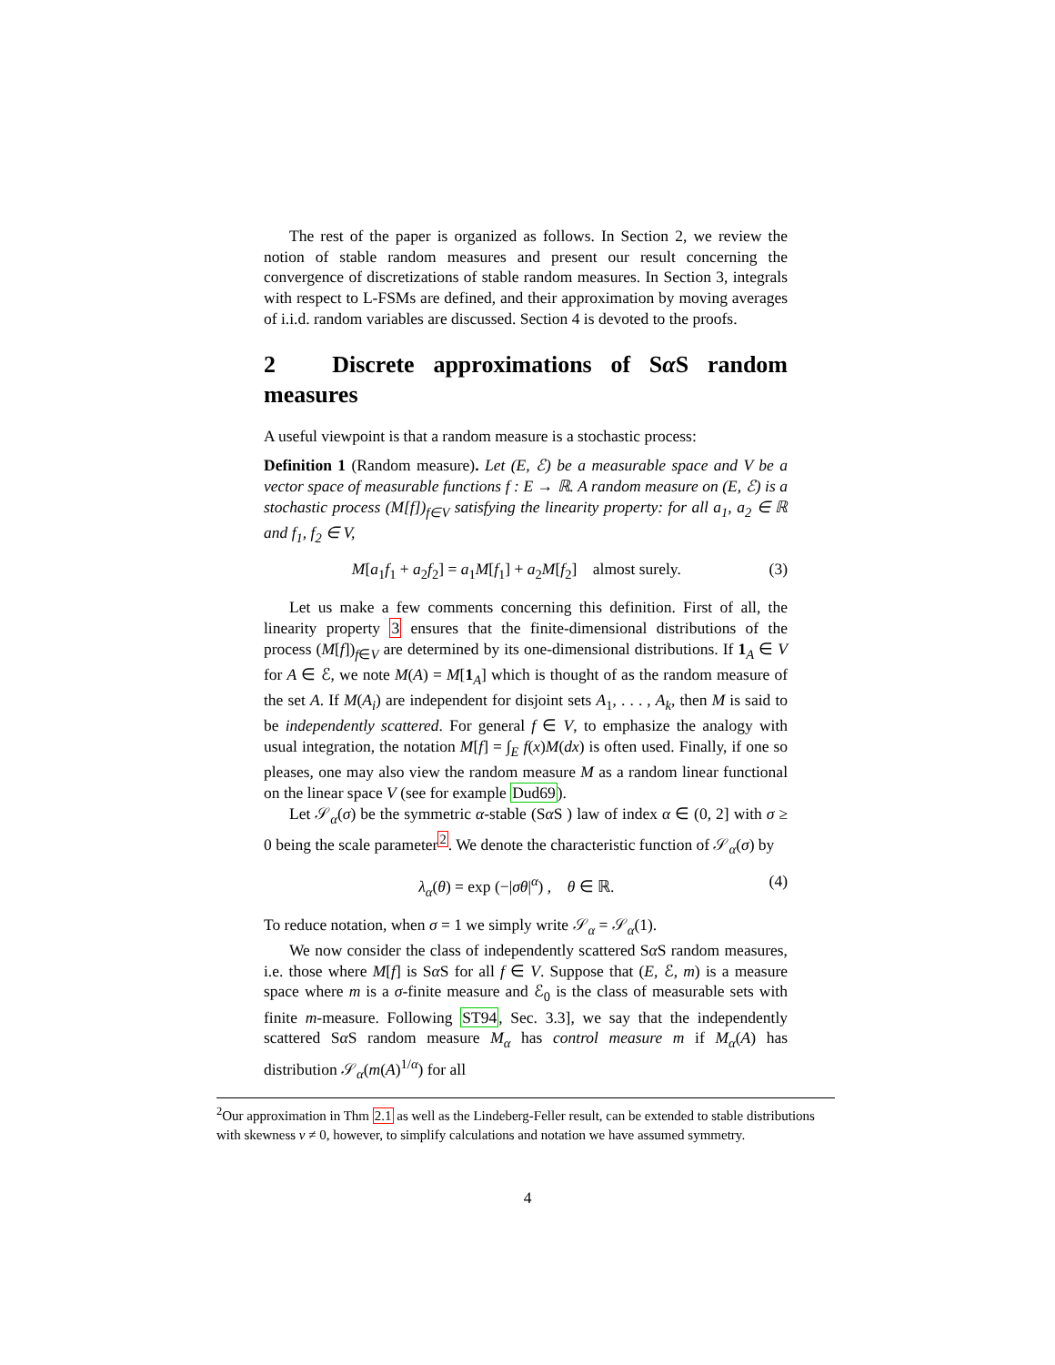The rest of the paper is organized as follows. In Section 2, we review the notion of stable random measures and present our result concerning the convergence of discretizations of stable random measures. In Section 3, integrals with respect to L-FSMs are defined, and their approximation by moving averages of i.i.d. random variables are discussed. Section 4 is devoted to the proofs.
2 Discrete approximations of Sα S random measures
A useful viewpoint is that a random measure is a stochastic process:
Definition 1 (Random measure). Let (E, ℰ) be a measurable space and V be a vector space of measurable functions f : E → ℝ. A random measure on (E, ℰ) is a stochastic process (M[f])<sub>f∈V</sub> satisfying the linearity property: for all a<sub>1</sub>, a<sub>2</sub> ∈ ℝ and f<sub>1</sub>, f<sub>2</sub> ∈ V,
M[a<sub>1</sub>f<sub>1</sub> + a<sub>2</sub>f<sub>2</sub>] = a<sub>1</sub>M[f<sub>1</sub>] + a<sub>2</sub>M[f<sub>2</sub>] almost surely. (3)
Let us make a few comments concerning this definition. First of all, the linearity property 3 ensures that the finite-dimensional distributions of the process (M[f])<sub>f∈V</sub> are determined by its one-dimensional distributions. If 1<sub>A</sub> ∈ V for A ∈ ℰ, we note M(A) = M[1<sub>A</sub>] which is thought of as the random measure of the set A. If M(A<sub>i</sub>) are independent for disjoint sets A<sub>1</sub>, . . . , A<sub>k</sub>, then M is said to be independently scattered. For general f ∈ V, to emphasize the analogy with usual integration, the notation M[f] = ∫<sub>E</sub> f(x)M(dx) is often used. Finally, if one so pleases, one may also view the random measure M as a random linear functional on the linear space V (see for example Dud69).
Let 𝒮<sub>α</sub>(σ) be the symmetric α-stable (Sα S ) law of index α ∈ (0, 2] with σ ≥ 0 being the scale parameter<sup>2</sup>. We denote the characteristic function of 𝒮<sub>α</sub>(σ) by
λ<sub>α</sub>(θ) = exp (−|σθ|<sup>α</sup>) , θ ∈ ℝ. (4)
To reduce notation, when σ = 1 we simply write 𝒮<sub>α</sub> = 𝒮<sub>α</sub>(1).
We now consider the class of independently scattered Sα S random measures, i.e. those where M[f] is Sα S for all f ∈ V. Suppose that (E, ℰ, m) is a measure space where m is a σ-finite measure and ℰ<sub>0</sub> is the class of measurable sets with finite m-measure. Following ST94, Sec. 3.3], we say that the independently scattered Sα S random measure M<sub>α</sub> has control measure m if M<sub>α</sub>(A) has distribution 𝒮<sub>α</sub>(m(A)<sup>1/α</sup>) for all
<sup>2</sup> Our approximation in Thm 2.1 as well as the Lindeberg-Feller result, can be extended to stable distributions with skewness ν ≠ 0, however, to simplify calculations and notation we have assumed symmetry.
4